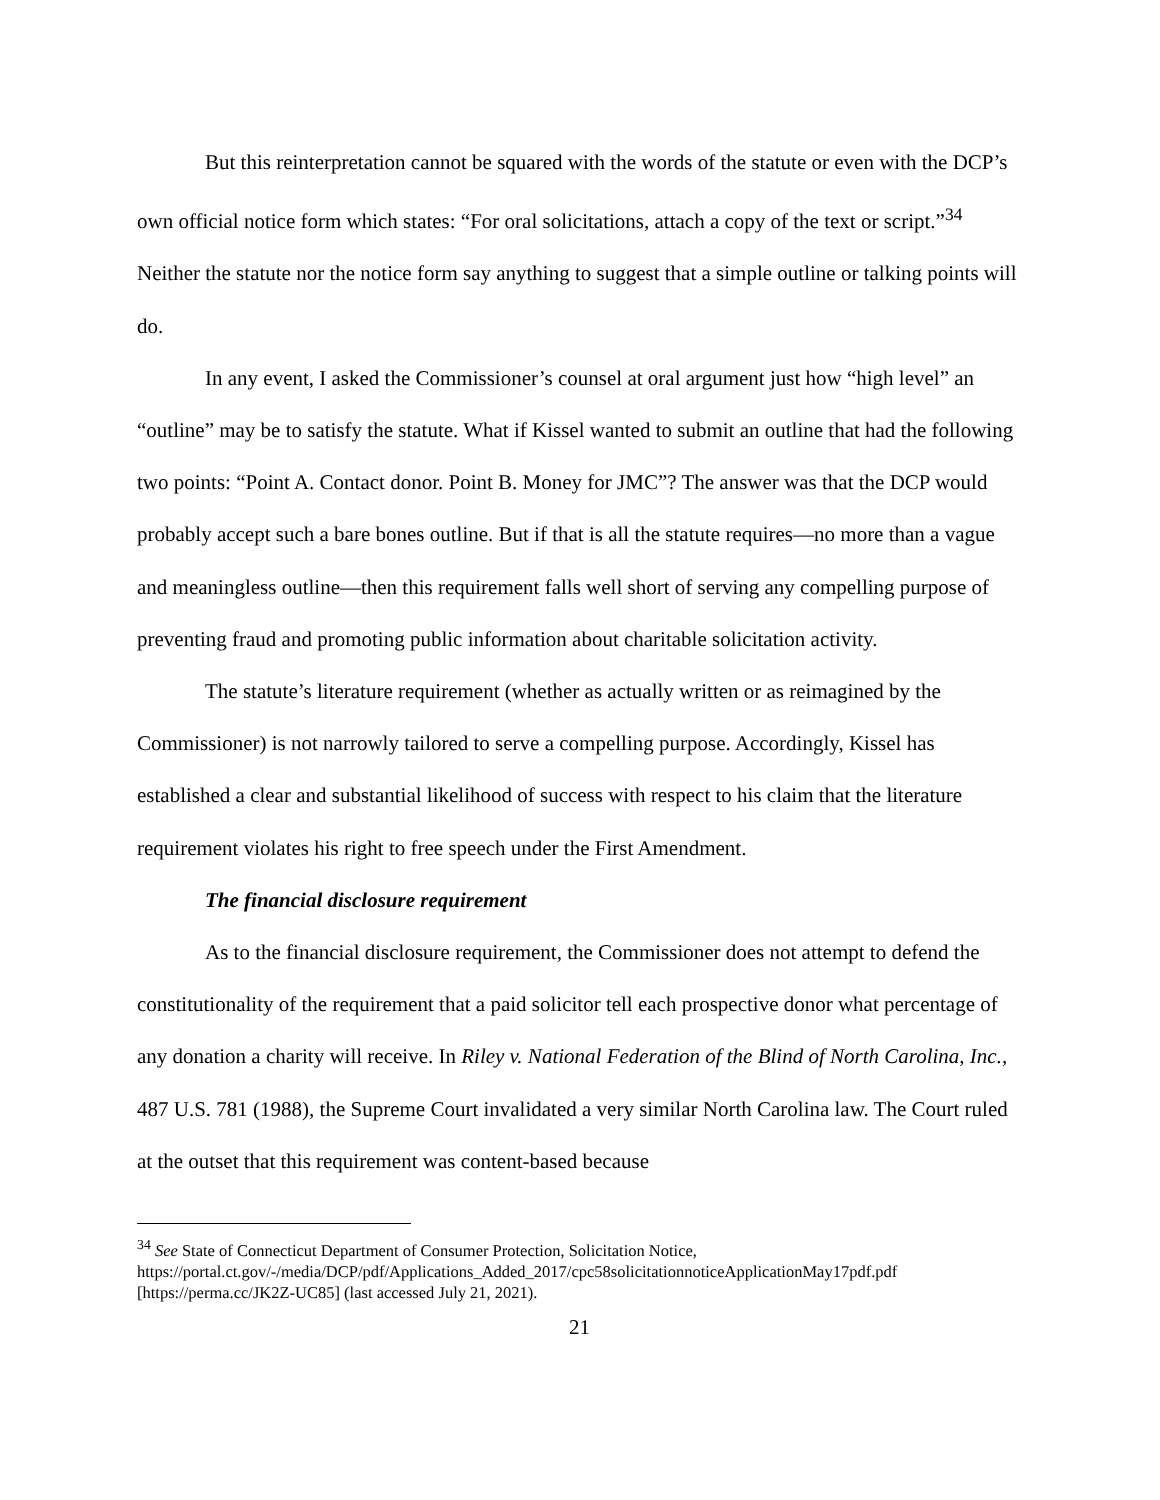But this reinterpretation cannot be squared with the words of the statute or even with the DCP’s own official notice form which states: “For oral solicitations, attach a copy of the text or script.”<sup>34</sup> Neither the statute nor the notice form say anything to suggest that a simple outline or talking points will do.
In any event, I asked the Commissioner’s counsel at oral argument just how “high level” an “outline” may be to satisfy the statute. What if Kissel wanted to submit an outline that had the following two points: “Point A. Contact donor. Point B. Money for JMC”? The answer was that the DCP would probably accept such a bare bones outline. But if that is all the statute requires—no more than a vague and meaningless outline—then this requirement falls well short of serving any compelling purpose of preventing fraud and promoting public information about charitable solicitation activity.
The statute’s literature requirement (whether as actually written or as reimagined by the Commissioner) is not narrowly tailored to serve a compelling purpose. Accordingly, Kissel has established a clear and substantial likelihood of success with respect to his claim that the literature requirement violates his right to free speech under the First Amendment.
The financial disclosure requirement
As to the financial disclosure requirement, the Commissioner does not attempt to defend the constitutionality of the requirement that a paid solicitor tell each prospective donor what percentage of any donation a charity will receive. In Riley v. National Federation of the Blind of North Carolina, Inc., 487 U.S. 781 (1988), the Supreme Court invalidated a very similar North Carolina law. The Court ruled at the outset that this requirement was content-based because
<sup>34</sup> See State of Connecticut Department of Consumer Protection, Solicitation Notice, https://portal.ct.gov/-/media/DCP/pdf/Applications_Added_2017/cpc58solicitationnoticeApplicationMay17pdf.pdf [https://perma.cc/JK2Z-UC85] (last accessed July 21, 2021).
21